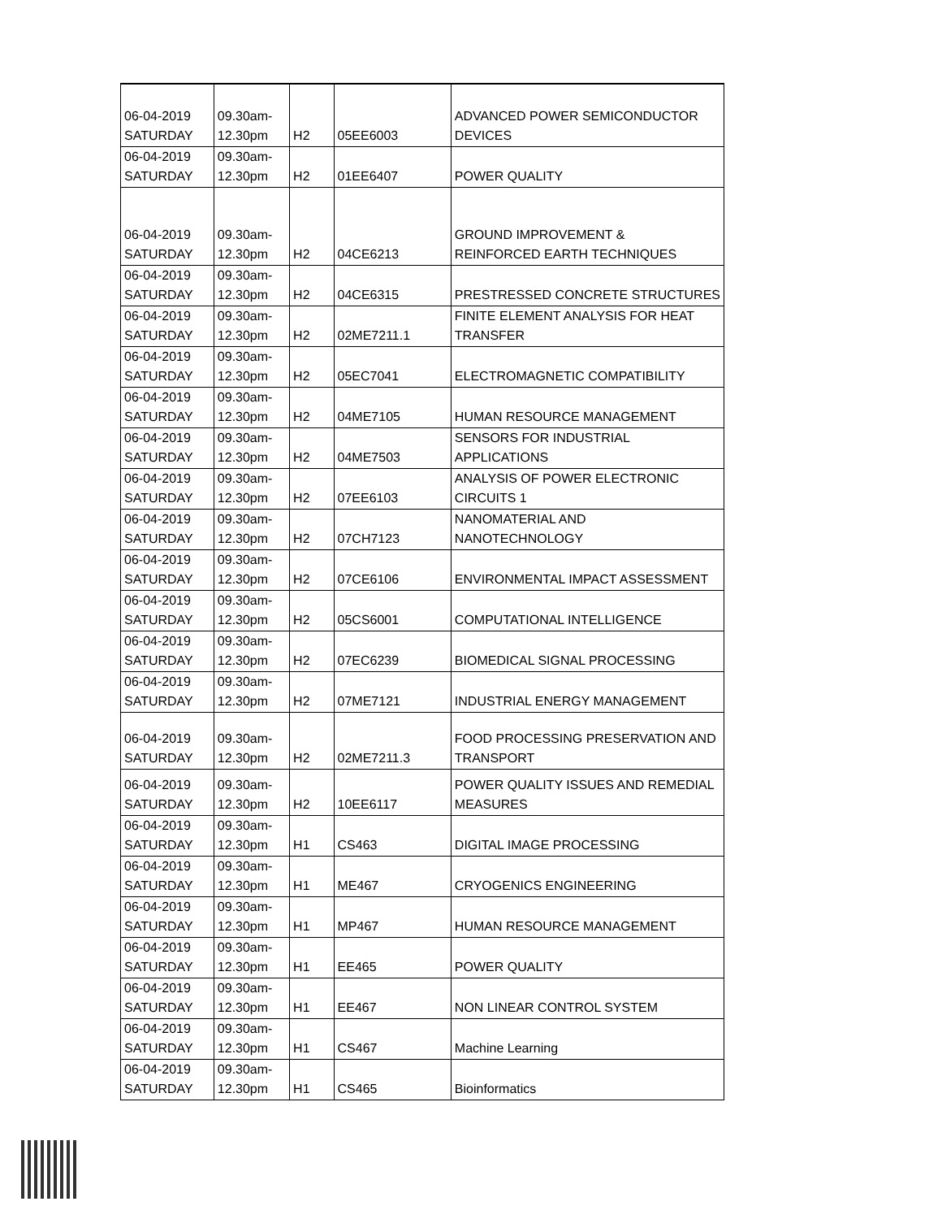| 06-04-2019 SATURDAY | 09.30am- 12.30pm | H2 | 05EE6003 | ADVANCED POWER SEMICONDUCTOR DEVICES |
| 06-04-2019 SATURDAY | 09.30am- 12.30pm | H2 | 01EE6407 | POWER QUALITY |
| 06-04-2019 SATURDAY | 09.30am- 12.30pm | H2 | 04CE6213 | GROUND IMPROVEMENT & REINFORCED EARTH TECHNIQUES |
| 06-04-2019 SATURDAY | 09.30am- 12.30pm | H2 | 04CE6315 | PRESTRESSED CONCRETE STRUCTURES |
| 06-04-2019 SATURDAY | 09.30am- 12.30pm | H2 | 02ME7211.1 | FINITE ELEMENT ANALYSIS FOR HEAT TRANSFER |
| 06-04-2019 SATURDAY | 09.30am- 12.30pm | H2 | 05EC7041 | ELECTROMAGNETIC COMPATIBILITY |
| 06-04-2019 SATURDAY | 09.30am- 12.30pm | H2 | 04ME7105 | HUMAN RESOURCE MANAGEMENT |
| 06-04-2019 SATURDAY | 09.30am- 12.30pm | H2 | 04ME7503 | SENSORS FOR INDUSTRIAL APPLICATIONS |
| 06-04-2019 SATURDAY | 09.30am- 12.30pm | H2 | 07EE6103 | ANALYSIS OF POWER ELECTRONIC CIRCUITS 1 |
| 06-04-2019 SATURDAY | 09.30am- 12.30pm | H2 | 07CH7123 | NANOMATERIAL AND NANOTECHNOLOGY |
| 06-04-2019 SATURDAY | 09.30am- 12.30pm | H2 | 07CE6106 | ENVIRONMENTAL IMPACT ASSESSMENT |
| 06-04-2019 SATURDAY | 09.30am- 12.30pm | H2 | 05CS6001 | COMPUTATIONAL INTELLIGENCE |
| 06-04-2019 SATURDAY | 09.30am- 12.30pm | H2 | 07EC6239 | BIOMEDICAL SIGNAL PROCESSING |
| 06-04-2019 SATURDAY | 09.30am- 12.30pm | H2 | 07ME7121 | INDUSTRIAL ENERGY MANAGEMENT |
| 06-04-2019 SATURDAY | 09.30am- 12.30pm | H2 | 02ME7211.3 | FOOD PROCESSING PRESERVATION AND TRANSPORT |
| 06-04-2019 SATURDAY | 09.30am- 12.30pm | H2 | 10EE6117 | POWER QUALITY ISSUES AND REMEDIAL MEASURES |
| 06-04-2019 SATURDAY | 09.30am- 12.30pm | H1 | CS463 | DIGITAL IMAGE PROCESSING |
| 06-04-2019 SATURDAY | 09.30am- 12.30pm | H1 | ME467 | CRYOGENICS ENGINEERING |
| 06-04-2019 SATURDAY | 09.30am- 12.30pm | H1 | MP467 | HUMAN RESOURCE MANAGEMENT |
| 06-04-2019 SATURDAY | 09.30am- 12.30pm | H1 | EE465 | POWER QUALITY |
| 06-04-2019 SATURDAY | 09.30am- 12.30pm | H1 | EE467 | NON LINEAR CONTROL SYSTEM |
| 06-04-2019 SATURDAY | 09.30am- 12.30pm | H1 | CS467 | Machine Learning |
| 06-04-2019 SATURDAY | 09.30am- 12.30pm | H1 | CS465 | Bioinformatics |